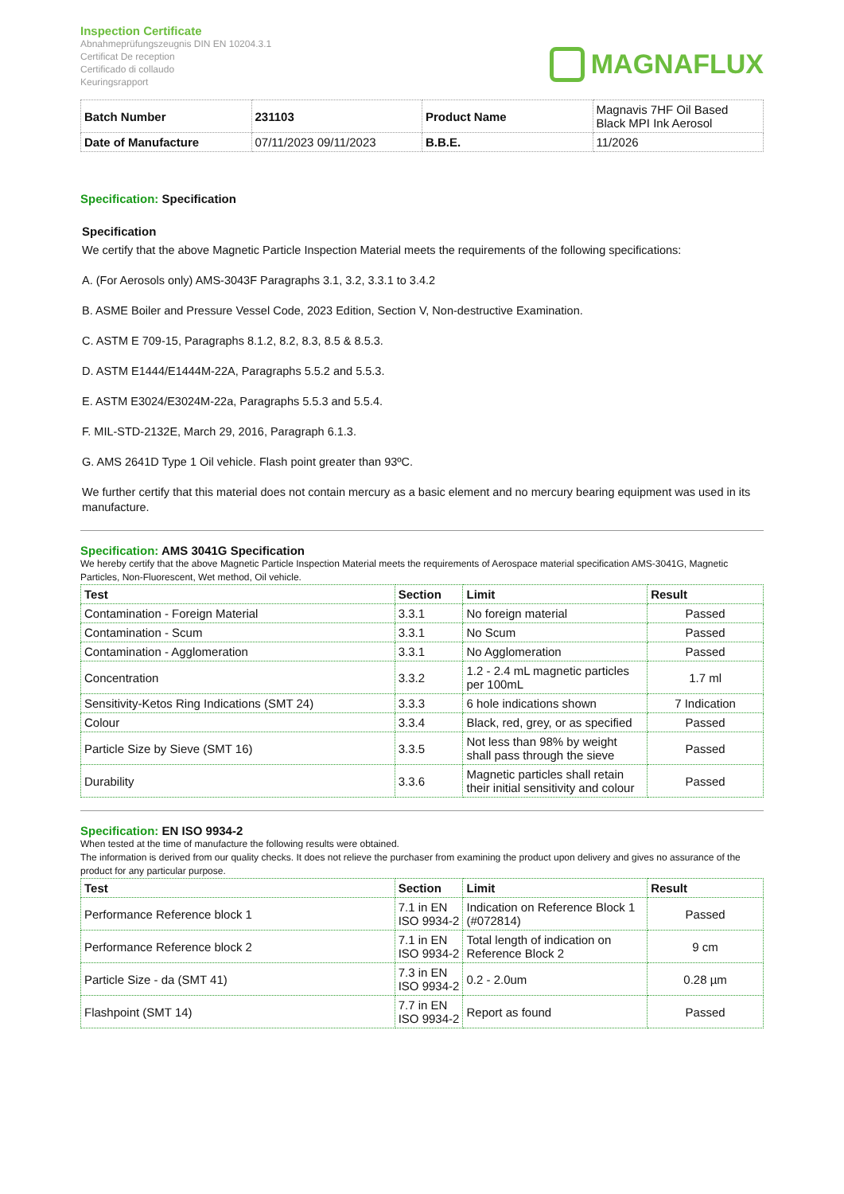Inspection Certificate
Abnahmeprüfungszeugnis DIN EN 10204.3.1
Certificat De reception
Certificado di collaudo
Keuringsrapport
MAGNAFLUX
| Batch Number | 231103 | Product Name | Magnavis 7HF Oil Based Black MPI Ink Aerosol |
| Date of Manufacture | 07/11/2023 09/11/2023 | B.B.E. | 11/2026 |
Specification: Specification
Specification
We certify that the above Magnetic Particle Inspection Material meets the requirements of the following specifications:
A. (For Aerosols only) AMS-3043F Paragraphs 3.1, 3.2, 3.3.1 to 3.4.2
B. ASME Boiler and Pressure Vessel Code, 2023 Edition, Section V, Non-destructive Examination.
C. ASTM E 709-15, Paragraphs 8.1.2, 8.2, 8.3, 8.5 & 8.5.3.
D. ASTM E1444/E1444M-22A, Paragraphs 5.5.2 and 5.5.3.
E. ASTM E3024/E3024M-22a, Paragraphs 5.5.3 and 5.5.4.
F. MIL-STD-2132E, March 29, 2016, Paragraph 6.1.3.
G. AMS 2641D Type 1 Oil vehicle. Flash point greater than 93ºC.
We further certify that this material does not contain mercury as a basic element and no mercury bearing equipment was used in its manufacture.
Specification: AMS 3041G Specification
We hereby certify that the above Magnetic Particle Inspection Material meets the requirements of Aerospace material specification AMS-3041G, Magnetic Particles, Non-Fluorescent, Wet method, Oil vehicle.
| Test | Section | Limit | Result |
| --- | --- | --- | --- |
| Contamination - Foreign Material | 3.3.1 | No foreign material | Passed |
| Contamination - Scum | 3.3.1 | No Scum | Passed |
| Contamination - Agglomeration | 3.3.1 | No Agglomeration | Passed |
| Concentration | 3.3.2 | 1.2 - 2.4 mL magnetic particles per 100mL | 1.7 ml |
| Sensitivity-Ketos Ring Indications (SMT 24) | 3.3.3 | 6 hole indications shown | 7 Indication |
| Colour | 3.3.4 | Black, red, grey, or as specified | Passed |
| Particle Size by Sieve (SMT 16) | 3.3.5 | Not less than 98% by weight shall pass through the sieve | Passed |
| Durability | 3.3.6 | Magnetic particles shall retain their initial sensitivity and colour | Passed |
Specification: EN ISO 9934-2
When tested at the time of manufacture the following results were obtained.
The information is derived from our quality checks. It does not relieve the purchaser from examining the product upon delivery and gives no assurance of the product for any particular purpose.
| Test | Section | Limit | Result |
| --- | --- | --- | --- |
| Performance Reference block 1 | 7.1 in EN ISO 9934-2 | Indication on Reference Block 1 (#072814) | Passed |
| Performance Reference block 2 | 7.1 in EN ISO 9934-2 | Total length of indication on Reference Block 2 | 9 cm |
| Particle Size - da (SMT 41) | 7.3 in EN ISO 9934-2 | 0.2 - 2.0um | 0.28 µm |
| Flashpoint (SMT 14) | 7.7 in EN ISO 9934-2 | Report as found | Passed |